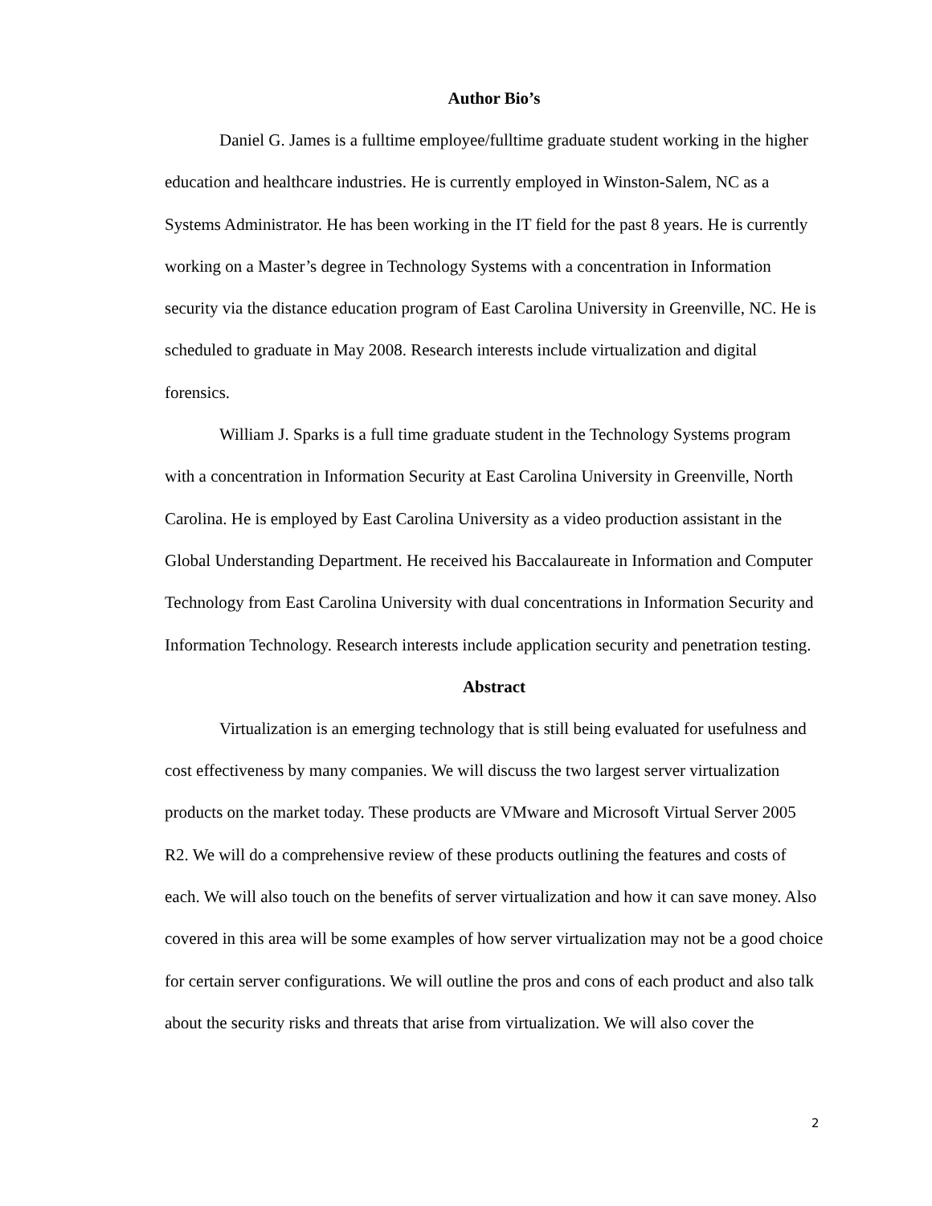Author Bio’s
Daniel G. James is a fulltime employee/fulltime graduate student working in the higher education and healthcare industries. He is currently employed in Winston-Salem, NC as a Systems Administrator. He has been working in the IT field for the past 8 years. He is currently working on a Master’s degree in Technology Systems with a concentration in Information security via the distance education program of East Carolina University in Greenville, NC. He is scheduled to graduate in May 2008. Research interests include virtualization and digital forensics.
William J. Sparks is a full time graduate student in the Technology Systems program with a concentration in Information Security at East Carolina University in Greenville, North Carolina. He is employed by East Carolina University as a video production assistant in the Global Understanding Department. He received his Baccalaureate in Information and Computer Technology from East Carolina University with dual concentrations in Information Security and Information Technology. Research interests include application security and penetration testing.
Abstract
Virtualization is an emerging technology that is still being evaluated for usefulness and cost effectiveness by many companies. We will discuss the two largest server virtualization products on the market today. These products are VMware and Microsoft Virtual Server 2005 R2. We will do a comprehensive review of these products outlining the features and costs of each. We will also touch on the benefits of server virtualization and how it can save money. Also covered in this area will be some examples of how server virtualization may not be a good choice for certain server configurations. We will outline the pros and cons of each product and also talk about the security risks and threats that arise from virtualization. We will also cover the
2